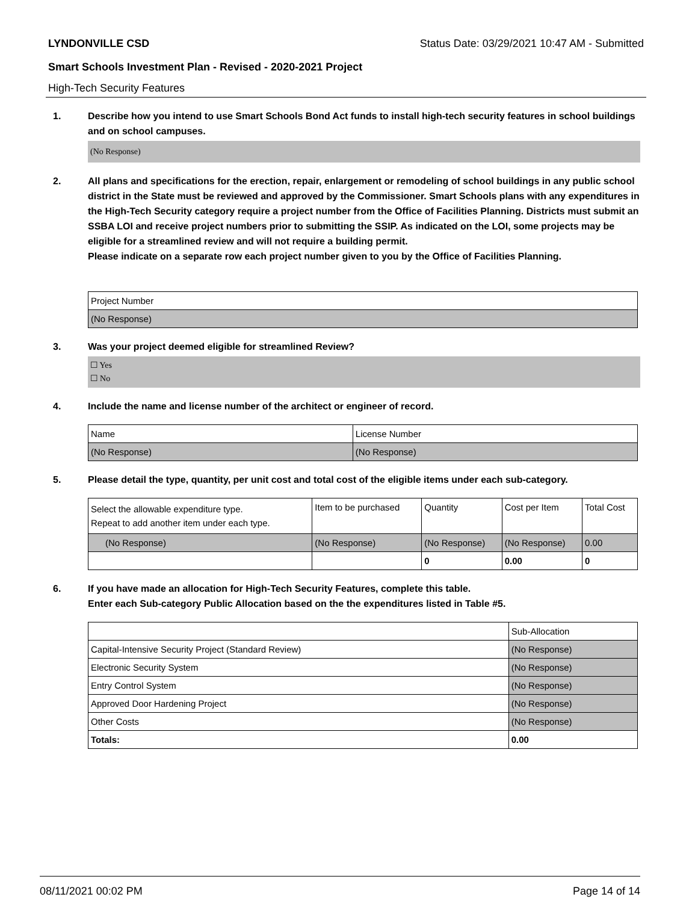LYNDONVILLE CSD Status Date: 03/29/2021 10:47 AM - Submitted
Smart Schools Investment Plan - Revised - 2020-2021 Project
High-Tech Security Features
1. Describe how you intend to use Smart Schools Bond Act funds to install high-tech security features in school buildings and on school campuses.
(No Response)
2. All plans and specifications for the erection, repair, enlargement or remodeling of school buildings in any public school district in the State must be reviewed and approved by the Commissioner. Smart Schools plans with any expenditures in the High-Tech Security category require a project number from the Office of Facilities Planning. Districts must submit an SSBA LOI and receive project numbers prior to submitting the SSIP. As indicated on the LOI, some projects may be eligible for a streamlined review and will not require a building permit.
Please indicate on a separate row each project number given to you by the Office of Facilities Planning.
| Project Number |
| --- |
| (No Response) |
3. Was your project deemed eligible for streamlined Review?
☐ Yes
☐ No
4. Include the name and license number of the architect or engineer of record.
| Name | License Number |
| --- | --- |
| (No Response) | (No Response) |
5. Please detail the type, quantity, per unit cost and total cost of the eligible items under each sub-category.
| Select the allowable expenditure type. Repeat to add another item under each type. | Item to be purchased | Quantity | Cost per Item | Total Cost |
| --- | --- | --- | --- | --- |
| (No Response) | (No Response) | (No Response) | (No Response) | 0.00 |
| | | 0 | 0.00 | 0 |
6. If you have made an allocation for High-Tech Security Features, complete this table.
Enter each Sub-category Public Allocation based on the the expenditures listed in Table #5.
| | Sub-Allocation |
| --- | --- |
| Capital-Intensive Security Project (Standard Review) | (No Response) |
| Electronic Security System | (No Response) |
| Entry Control System | (No Response) |
| Approved Door Hardening Project | (No Response) |
| Other Costs | (No Response) |
| Totals: | 0.00 |
08/11/2021 00:02 PM Page 14 of 14